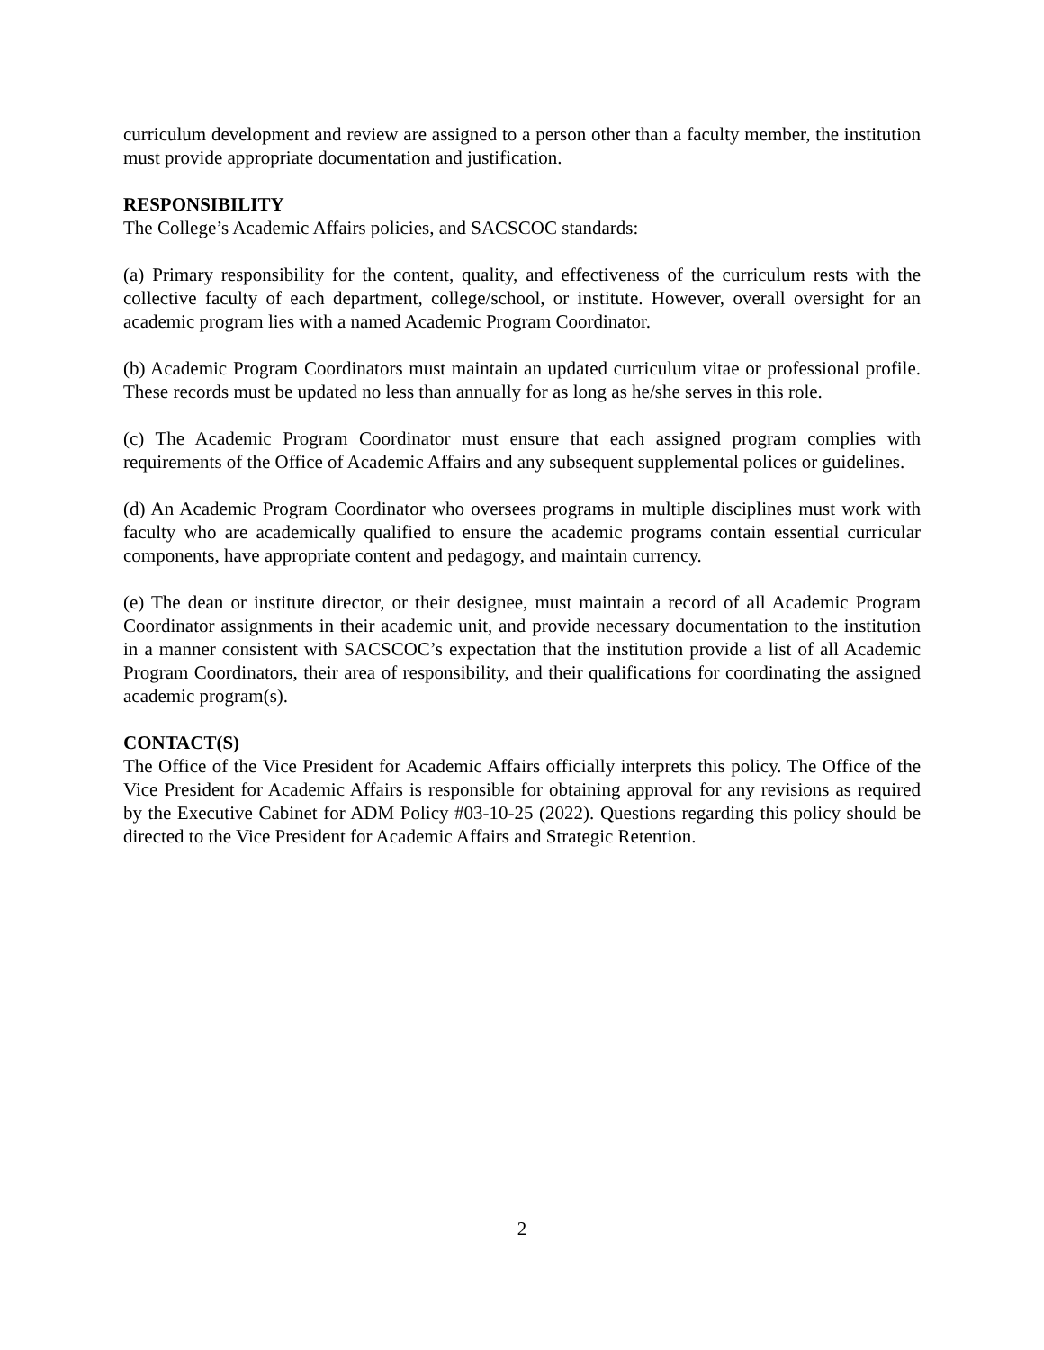curriculum development and review are assigned to a person other than a faculty member, the institution must provide appropriate documentation and justification.
RESPONSIBILITY
The College’s Academic Affairs policies, and SACSCOC standards:
(a) Primary responsibility for the content, quality, and effectiveness of the curriculum rests with the collective faculty of each department, college/school, or institute. However, overall oversight for an academic program lies with a named Academic Program Coordinator.
(b) Academic Program Coordinators must maintain an updated curriculum vitae or professional profile. These records must be updated no less than annually for as long as he/she serves in this role.
(c) The Academic Program Coordinator must ensure that each assigned program complies with requirements of the Office of Academic Affairs and any subsequent supplemental polices or guidelines.
(d) An Academic Program Coordinator who oversees programs in multiple disciplines must work with faculty who are academically qualified to ensure the academic programs contain essential curricular components, have appropriate content and pedagogy, and maintain currency.
(e) The dean or institute director, or their designee, must maintain a record of all Academic Program Coordinator assignments in their academic unit, and provide necessary documentation to the institution in a manner consistent with SACSCOC’s expectation that the institution provide a list of all Academic Program Coordinators, their area of responsibility, and their qualifications for coordinating the assigned academic program(s).
CONTACT(S)
The Office of the Vice President for Academic Affairs officially interprets this policy. The Office of the Vice President for Academic Affairs is responsible for obtaining approval for any revisions as required by the Executive Cabinet for ADM Policy #03-10-25 (2022). Questions regarding this policy should be directed to the Vice President for Academic Affairs and Strategic Retention.
2